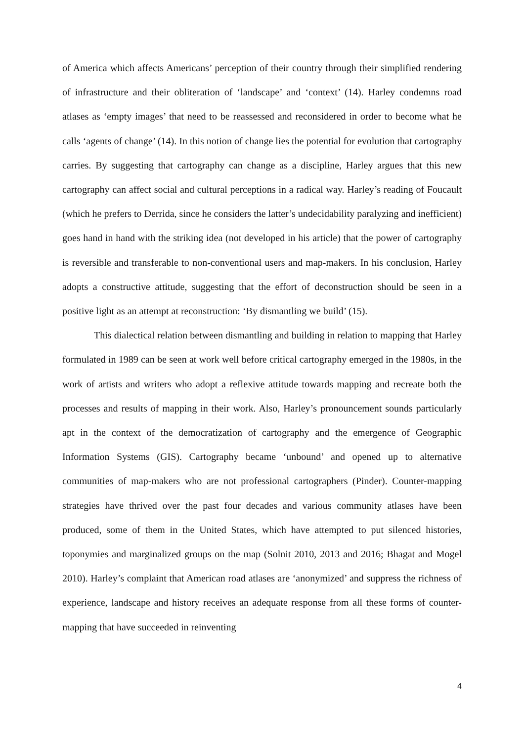of America which affects Americans’ perception of their country through their simplified rendering of infrastructure and their obliteration of ‘landscape’ and ‘context’ (14). Harley condemns road atlases as ‘empty images’ that need to be reassessed and reconsidered in order to become what he calls ‘agents of change’ (14). In this notion of change lies the potential for evolution that cartography carries. By suggesting that cartography can change as a discipline, Harley argues that this new cartography can affect social and cultural perceptions in a radical way. Harley’s reading of Foucault (which he prefers to Derrida, since he considers the latter’s undecidability paralyzing and inefficient) goes hand in hand with the striking idea (not developed in his article) that the power of cartography is reversible and transferable to non-conventional users and map-makers. In his conclusion, Harley adopts a constructive attitude, suggesting that the effort of deconstruction should be seen in a positive light as an attempt at reconstruction: ‘By dismantling we build’ (15).
This dialectical relation between dismantling and building in relation to mapping that Harley formulated in 1989 can be seen at work well before critical cartography emerged in the 1980s, in the work of artists and writers who adopt a reflexive attitude towards mapping and recreate both the processes and results of mapping in their work. Also, Harley’s pronouncement sounds particularly apt in the context of the democratization of cartography and the emergence of Geographic Information Systems (GIS). Cartography became ‘unbound’ and opened up to alternative communities of map-makers who are not professional cartographers (Pinder). Counter-mapping strategies have thrived over the past four decades and various community atlases have been produced, some of them in the United States, which have attempted to put silenced histories, toponymies and marginalized groups on the map (Solnit 2010, 2013 and 2016; Bhagat and Mogel 2010). Harley’s complaint that American road atlases are ‘anonymized’ and suppress the richness of experience, landscape and history receives an adequate response from all these forms of counter-mapping that have succeeded in reinventing
4